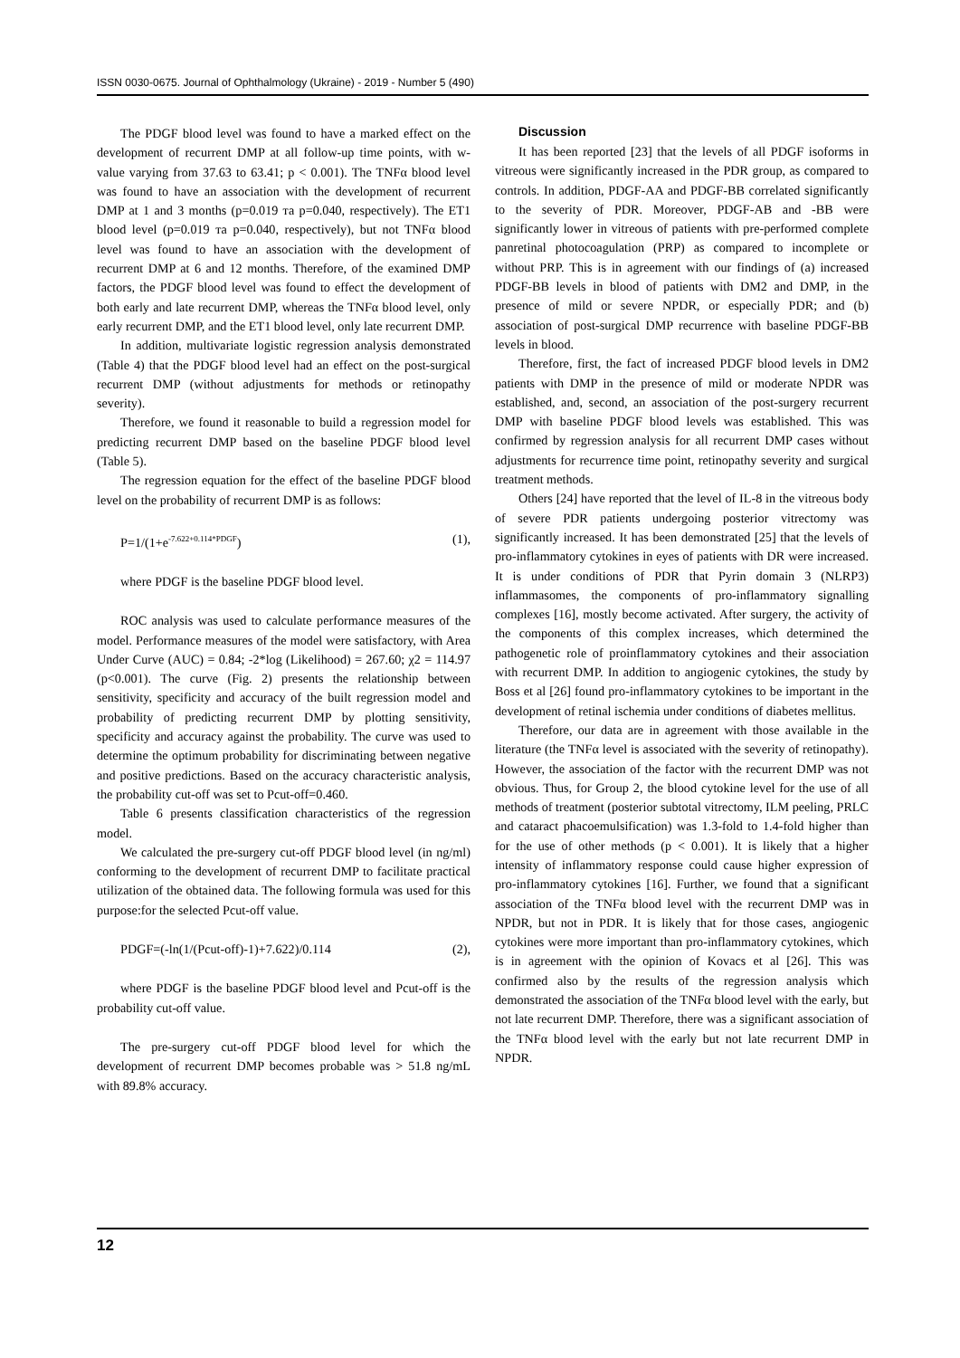ISSN 0030-0675. Journal of Ophthalmology (Ukraine) - 2019 - Number 5 (490)
The PDGF blood level was found to have a marked effect on the development of recurrent DMP at all follow-up time points, with w-value varying from 37.63 to 63.41; p < 0.001). The TNFα blood level was found to have an association with the development of recurrent DMP at 1 and 3 months (p=0.019 та p=0.040, respectively). The ET1 blood level (p=0.019 та p=0.040, respectively), but not TNFα blood level was found to have an association with the development of recurrent DMP at 6 and 12 months. Therefore, of the examined DMP factors, the PDGF blood level was found to effect the development of both early and late recurrent DMP, whereas the TNFα blood level, only early recurrent DMP, and the ET1 blood level, only late recurrent DMP.
In addition, multivariate logistic regression analysis demonstrated (Table 4) that the PDGF blood level had an effect on the post-surgical recurrent DMP (without adjustments for methods or retinopathy severity).
Therefore, we found it reasonable to build a regression model for predicting recurrent DMP based on the baseline PDGF blood level (Table 5).
The regression equation for the effect of the baseline PDGF blood level on the probability of recurrent DMP is as follows:
P=1/(1+e<sup>-7.622+0.114*PDGF</sup>) (1),
where PDGF is the baseline PDGF blood level.
ROC analysis was used to calculate performance measures of the model. Performance measures of the model were satisfactory, with Area Under Curve (AUC) = 0.84; -2*log (Likelihood) = 267.60; χ2 = 114.97 (p<0.001). The curve (Fig. 2) presents the relationship between sensitivity, specificity and accuracy of the built regression model and probability of predicting recurrent DMP by plotting sensitivity, specificity and accuracy against the probability. The curve was used to determine the optimum probability for discriminating between negative and positive predictions. Based on the accuracy characteristic analysis, the probability cut-off was set to Pcut-off=0.460.
Table 6 presents classification characteristics of the regression model.
We calculated the pre-surgery cut-off PDGF blood level (in ng/ml) conforming to the development of recurrent DMP to facilitate practical utilization of the obtained data. The following formula was used for this purpose:for the selected Pcut-off value.
PDGF=(-ln(1/(Pcut-off)-1)+7.622)/0.114 (2),
where PDGF is the baseline PDGF blood level and Pcut-off is the probability cut-off value.
The pre-surgery cut-off PDGF blood level for which the development of recurrent DMP becomes probable was > 51.8 ng/mL with 89.8% accuracy.
Discussion
It has been reported [23] that the levels of all PDGF isoforms in vitreous were significantly increased in the PDR group, as compared to controls. In addition, PDGF-AA and PDGF-BB correlated significantly to the severity of PDR. Moreover, PDGF-AB and -BB were significantly lower in vitreous of patients with pre-performed complete panretinal photocoagulation (PRP) as compared to incomplete or without PRP. This is in agreement with our findings of (a) increased PDGF-BB levels in blood of patients with DM2 and DMP, in the presence of mild or severe NPDR, or especially PDR; and (b) association of post-surgical DMP recurrence with baseline PDGF-BB levels in blood.
Therefore, first, the fact of increased PDGF blood levels in DM2 patients with DMP in the presence of mild or moderate NPDR was established, and, second, an association of the post-surgery recurrent DMP with baseline PDGF blood levels was established. This was confirmed by regression analysis for all recurrent DMP cases without adjustments for recurrence time point, retinopathy severity and surgical treatment methods.
Others [24] have reported that the level of IL-8 in the vitreous body of severe PDR patients undergoing posterior vitrectomy was significantly increased. It has been demonstrated [25] that the levels of pro-inflammatory cytokines in eyes of patients with DR were increased. It is under conditions of PDR that Pyrin domain 3 (NLRP3) inflammasomes, the components of pro-inflammatory signalling complexes [16], mostly become activated. After surgery, the activity of the components of this complex increases, which determined the pathogenetic role of proinflammatory cytokines and their association with recurrent DMP. In addition to angiogenic cytokines, the study by Boss et al [26] found pro-inflammatory cytokines to be important in the development of retinal ischemia under conditions of diabetes mellitus.
Therefore, our data are in agreement with those available in the literature (the TNFα level is associated with the severity of retinopathy). However, the association of the factor with the recurrent DMP was not obvious. Thus, for Group 2, the blood cytokine level for the use of all methods of treatment (posterior subtotal vitrectomy, ILM peeling, PRLC and cataract phacoemulsification) was 1.3-fold to 1.4-fold higher than for the use of other methods (p < 0.001). It is likely that a higher intensity of inflammatory response could cause higher expression of pro-inflammatory cytokines [16]. Further, we found that a significant association of the TNFα blood level with the recurrent DMP was in NPDR, but not in PDR. It is likely that for those cases, angiogenic cytokines were more important than pro-inflammatory cytokines, which is in agreement with the opinion of Kovacs et al [26]. This was confirmed also by the results of the regression analysis which demonstrated the association of the TNFα blood level with the early, but not late recurrent DMP. Therefore, there was a significant association of the TNFα blood level with the early but not late recurrent DMP in NPDR.
12